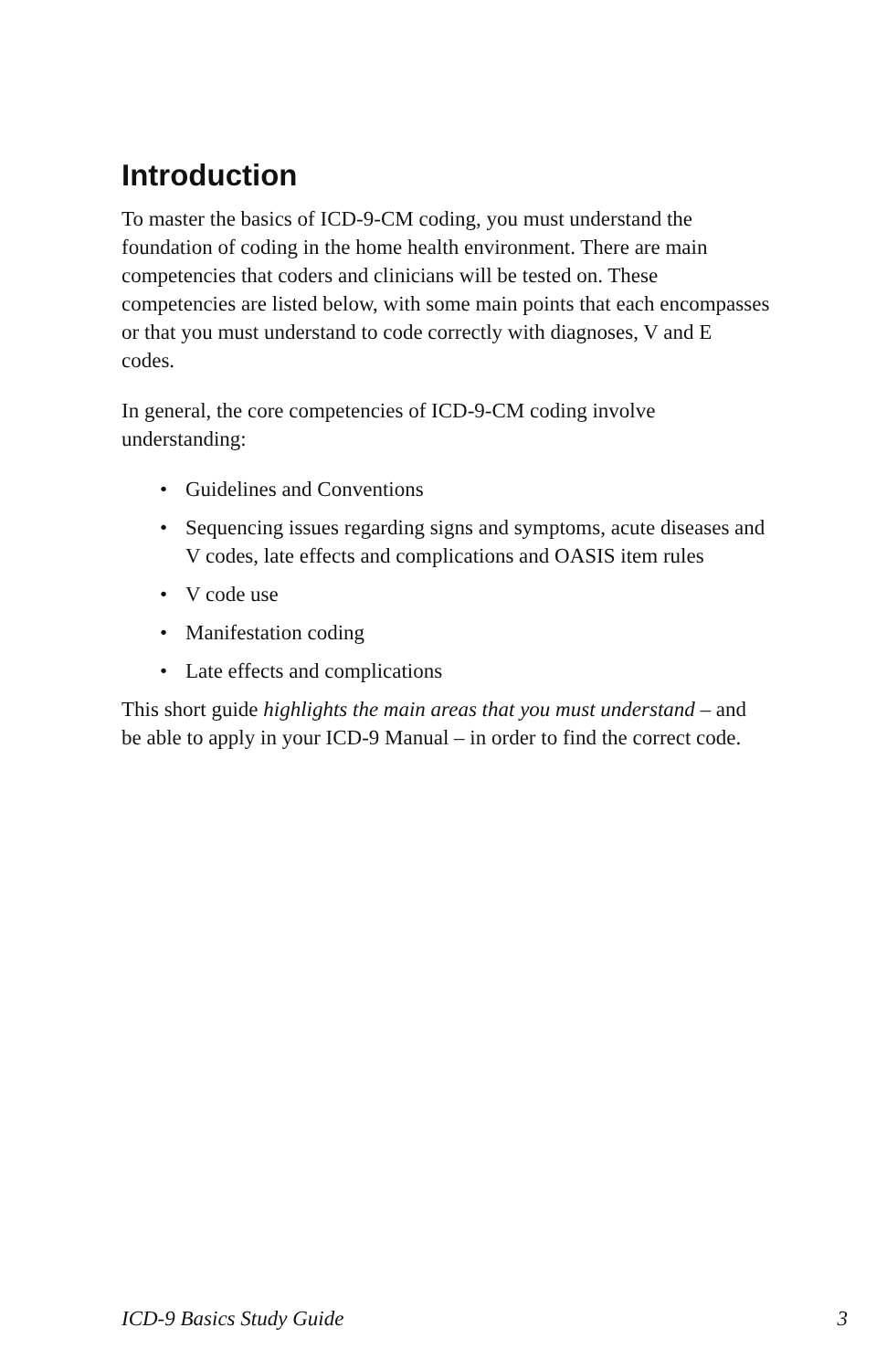Introduction
To master the basics of ICD-9-CM coding, you must understand the foundation of coding in the home health environment. There are main competencies that coders and clinicians will be tested on. These competencies are listed below, with some main points that each encompasses or that you must understand to code correctly with diagnoses, V and E codes.
In general, the core competencies of ICD-9-CM coding involve understanding:
• Guidelines and Conventions
• Sequencing issues regarding signs and symptoms, acute diseases and V codes, late effects and complications and OASIS item rules
• V code use
• Manifestation coding
• Late effects and complications
This short guide highlights the main areas that you must understand – and be able to apply in your ICD-9 Manual – in order to find the correct code.
ICD-9 Basics Study Guide 3